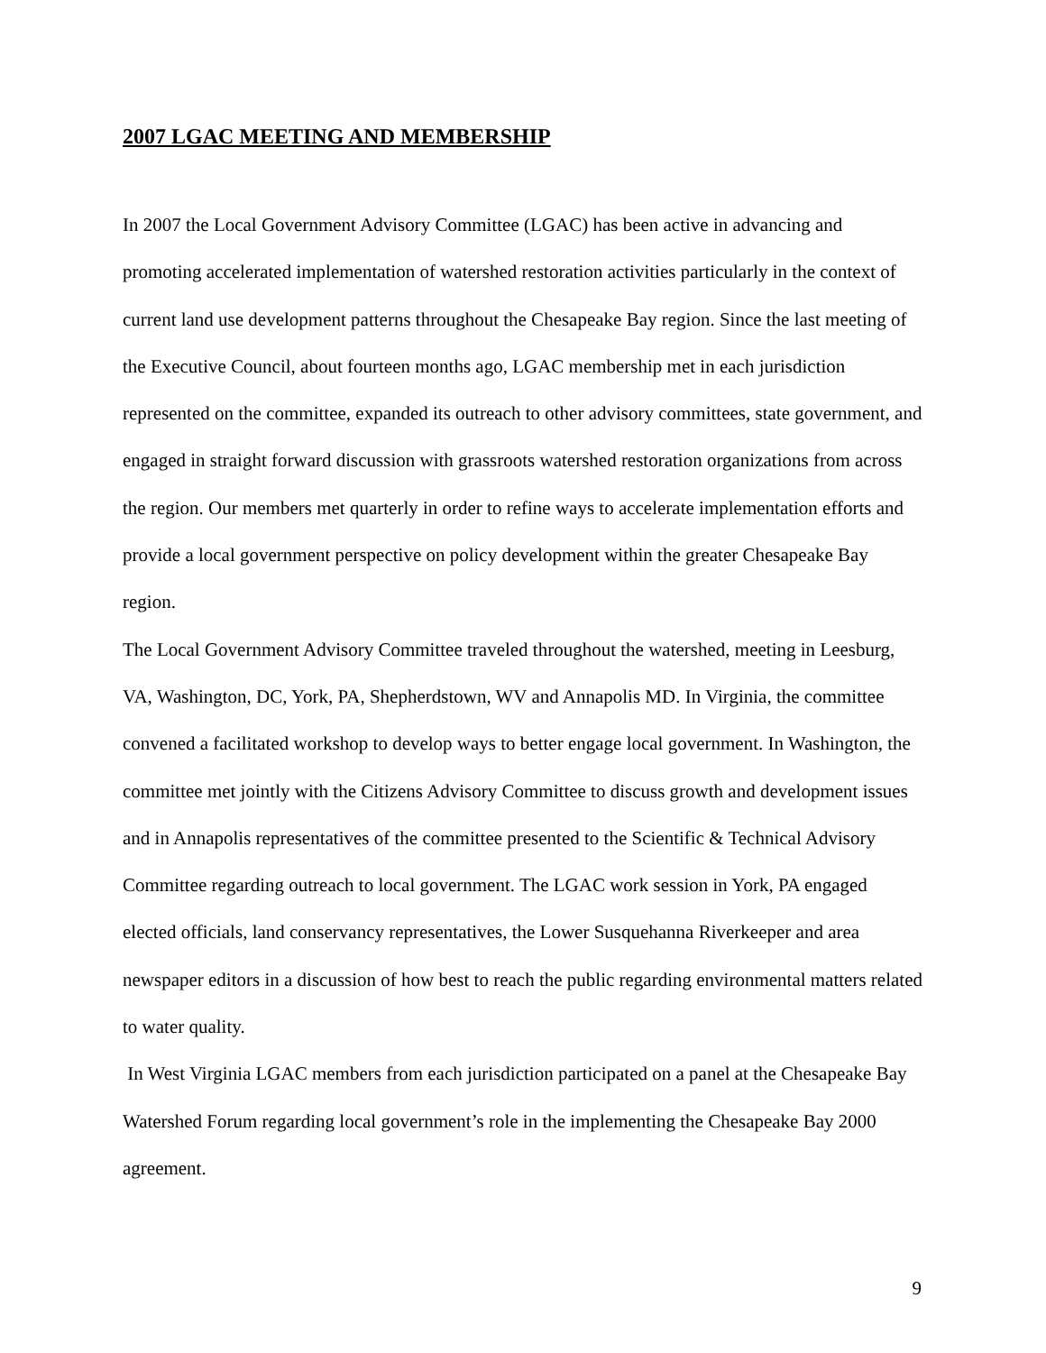2007 LGAC MEETING AND MEMBERSHIP
In 2007 the Local Government Advisory Committee (LGAC) has been active in advancing and promoting accelerated implementation of watershed restoration activities particularly in the context of current land use development patterns throughout the Chesapeake Bay region. Since the last meeting of the Executive Council, about fourteen months ago, LGAC membership met in each jurisdiction represented on the committee, expanded its outreach to other advisory committees, state government, and engaged in straight forward discussion with grassroots watershed restoration organizations from across the region. Our members met quarterly in order to refine ways to accelerate implementation efforts and provide a local government perspective on policy development within the greater Chesapeake Bay region.
The Local Government Advisory Committee traveled throughout the watershed, meeting in Leesburg, VA, Washington, DC, York, PA, Shepherdstown, WV and Annapolis MD. In Virginia, the committee convened a facilitated workshop to develop ways to better engage local government. In Washington, the committee met jointly with the Citizens Advisory Committee to discuss growth and development issues and in Annapolis representatives of the committee presented to the Scientific & Technical Advisory Committee regarding outreach to local government. The LGAC work session in York, PA engaged elected officials, land conservancy representatives, the Lower Susquehanna Riverkeeper and area newspaper editors in a discussion of how best to reach the public regarding environmental matters related to water quality.
In West Virginia LGAC members from each jurisdiction participated on a panel at the Chesapeake Bay Watershed Forum regarding local government’s role in the implementing the Chesapeake Bay 2000 agreement.
9